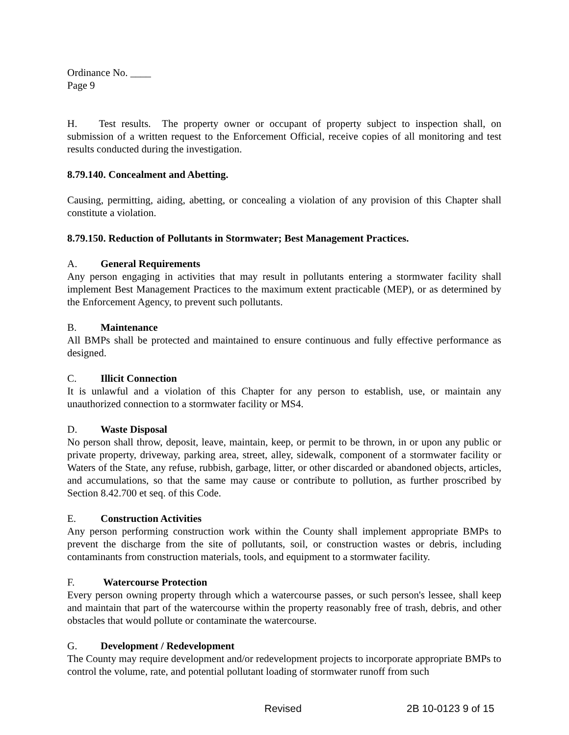Ordinance No. ____
Page 9
H. Test results. The property owner or occupant of property subject to inspection shall, on submission of a written request to the Enforcement Official, receive copies of all monitoring and test results conducted during the investigation.
8.79.140. Concealment and Abetting.
Causing, permitting, aiding, abetting, or concealing a violation of any provision of this Chapter shall constitute a violation.
8.79.150. Reduction of Pollutants in Stormwater; Best Management Practices.
A. General Requirements
Any person engaging in activities that may result in pollutants entering a stormwater facility shall implement Best Management Practices to the maximum extent practicable (MEP), or as determined by the Enforcement Agency, to prevent such pollutants.
B. Maintenance
All BMPs shall be protected and maintained to ensure continuous and fully effective performance as designed.
C. Illicit Connection
It is unlawful and a violation of this Chapter for any person to establish, use, or maintain any unauthorized connection to a stormwater facility or MS4.
D. Waste Disposal
No person shall throw, deposit, leave, maintain, keep, or permit to be thrown, in or upon any public or private property, driveway, parking area, street, alley, sidewalk, component of a stormwater facility or Waters of the State, any refuse, rubbish, garbage, litter, or other discarded or abandoned objects, articles, and accumulations, so that the same may cause or contribute to pollution, as further proscribed by Section 8.42.700 et seq. of this Code.
E. Construction Activities
Any person performing construction work within the County shall implement appropriate BMPs to prevent the discharge from the site of pollutants, soil, or construction wastes or debris, including contaminants from construction materials, tools, and equipment to a stormwater facility.
F. Watercourse Protection
Every person owning property through which a watercourse passes, or such person's lessee, shall keep and maintain that part of the watercourse within the property reasonably free of trash, debris, and other obstacles that would pollute or contaminate the watercourse.
G. Development / Redevelopment
The County may require development and/or redevelopment projects to incorporate appropriate BMPs to control the volume, rate, and potential pollutant loading of stormwater runoff from such
Revised 2B 10-0123 9 of 15